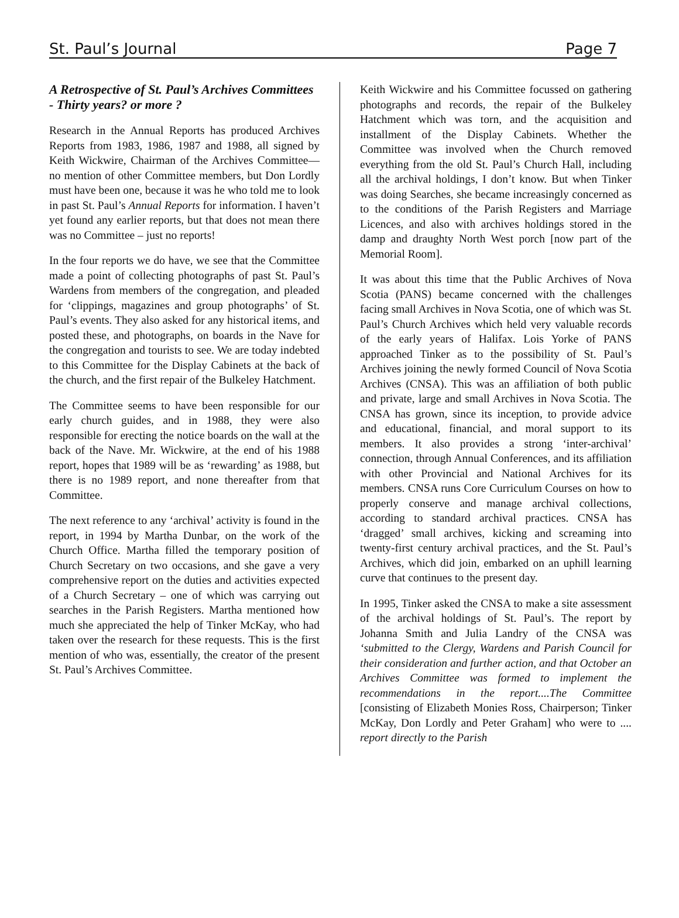St. Paul’s Journal Page 7
A Retrospective of St. Paul’s Archives Committees - Thirty years? or more ?
Research in the Annual Reports has produced Archives Reports from 1983, 1986, 1987 and 1988, all signed by Keith Wickwire, Chairman of the Archives Committee—no mention of other Committee members, but Don Lordly must have been one, because it was he who told me to look in past St. Paul’s Annual Reports for information. I haven’t yet found any earlier reports, but that does not mean there was no Committee – just no reports!
In the four reports we do have, we see that the Committee made a point of collecting photographs of past St. Paul’s Wardens from members of the congregation, and pleaded for ‘clippings, magazines and group photographs’ of St. Paul’s events. They also asked for any historical items, and posted these, and photographs, on boards in the Nave for the congregation and tourists to see. We are today indebted to this Committee for the Display Cabinets at the back of the church, and the first repair of the Bulkeley Hatchment.
The Committee seems to have been responsible for our early church guides, and in 1988, they were also responsible for erecting the notice boards on the wall at the back of the Nave. Mr. Wickwire, at the end of his 1988 report, hopes that 1989 will be as ‘rewarding’ as 1988, but there is no 1989 report, and none thereafter from that Committee.
The next reference to any ‘archival’ activity is found in the report, in 1994 by Martha Dunbar, on the work of the Church Office. Martha filled the temporary position of Church Secretary on two occasions, and she gave a very comprehensive report on the duties and activities expected of a Church Secretary – one of which was carrying out searches in the Parish Registers. Martha mentioned how much she appreciated the help of Tinker McKay, who had taken over the research for these requests. This is the first mention of who was, essentially, the creator of the present St. Paul’s Archives Committee.
Keith Wickwire and his Committee focussed on gathering photographs and records, the repair of the Bulkeley Hatchment which was torn, and the acquisition and installment of the Display Cabinets. Whether the Committee was involved when the Church removed everything from the old St. Paul’s Church Hall, including all the archival holdings, I don’t know. But when Tinker was doing Searches, she became increasingly concerned as to the conditions of the Parish Registers and Marriage Licences, and also with archives holdings stored in the damp and draughty North West porch [now part of the Memorial Room].
It was about this time that the Public Archives of Nova Scotia (PANS) became concerned with the challenges facing small Archives in Nova Scotia, one of which was St. Paul’s Church Archives which held very valuable records of the early years of Halifax. Lois Yorke of PANS approached Tinker as to the possibility of St. Paul’s Archives joining the newly formed Council of Nova Scotia Archives (CNSA). This was an affiliation of both public and private, large and small Archives in Nova Scotia. The CNSA has grown, since its inception, to provide advice and educational, financial, and moral support to its members. It also provides a strong ‘inter-archival’ connection, through Annual Conferences, and its affiliation with other Provincial and National Archives for its members. CNSA runs Core Curriculum Courses on how to properly conserve and manage archival collections, according to standard archival practices. CNSA has ‘dragged’ small archives, kicking and screaming into twenty-first century archival practices, and the St. Paul’s Archives, which did join, embarked on an uphill learning curve that continues to the present day.
In 1995, Tinker asked the CNSA to make a site assessment of the archival holdings of St. Paul’s. The report by Johanna Smith and Julia Landry of the CNSA was ‘submitted to the Clergy, Wardens and Parish Council for their consideration and further action, and that October an Archives Committee was formed to implement the recommendations in the report....The Committee [consisting of Elizabeth Monies Ross, Chairperson; Tinker McKay, Don Lordly and Peter Graham] who were to .... report directly to the Parish